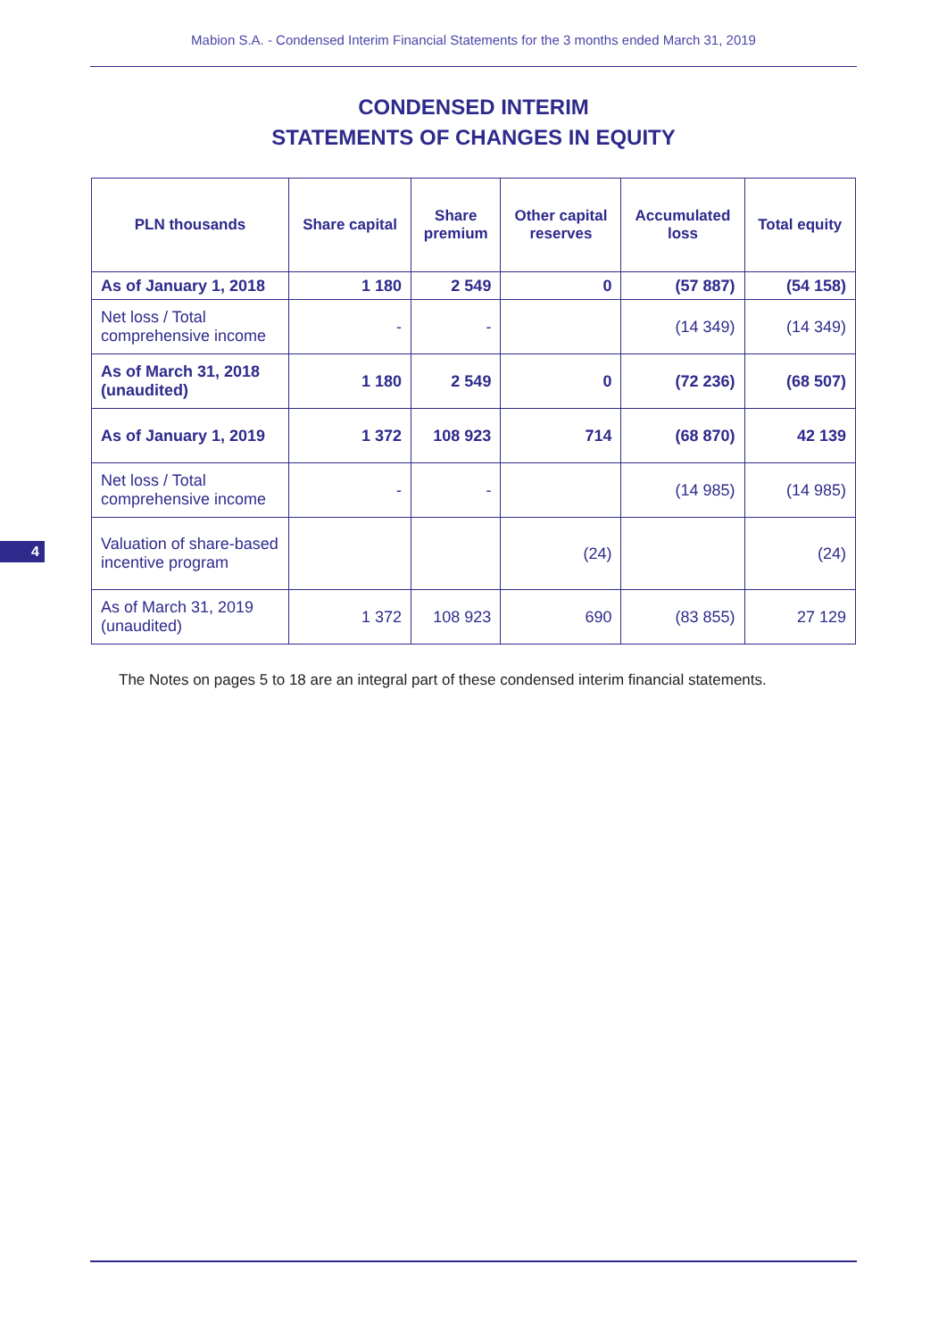Mabion S.A. - Condensed Interim Financial Statements for the 3 months ended March 31, 2019
CONDENSED INTERIM
STATEMENTS OF CHANGES IN EQUITY
| PLN thousands | Share capital | Share premium | Other capital reserves | Accumulated loss | Total equity |
| --- | --- | --- | --- | --- | --- |
| As of January 1, 2018 | 1 180 | 2 549 | 0 | (57 887) | (54 158) |
| Net loss / Total comprehensive income | - | - | | (14 349) | (14 349) |
| As of March 31, 2018 (unaudited) | 1 180 | 2 549 | 0 | (72 236) | (68 507) |
| As of January 1, 2019 | 1 372 | 108 923 | 714 | (68 870) | 42 139 |
| Net loss / Total comprehensive income | - | - | | (14 985) | (14 985) |
| Valuation of share-based incentive program | | | (24) | | (24) |
| As of March 31, 2019 (unaudited) | 1 372 | 108 923 | 690 | (83 855) | 27 129 |
The Notes on pages 5 to 18 are an integral part of these condensed interim financial statements.
4